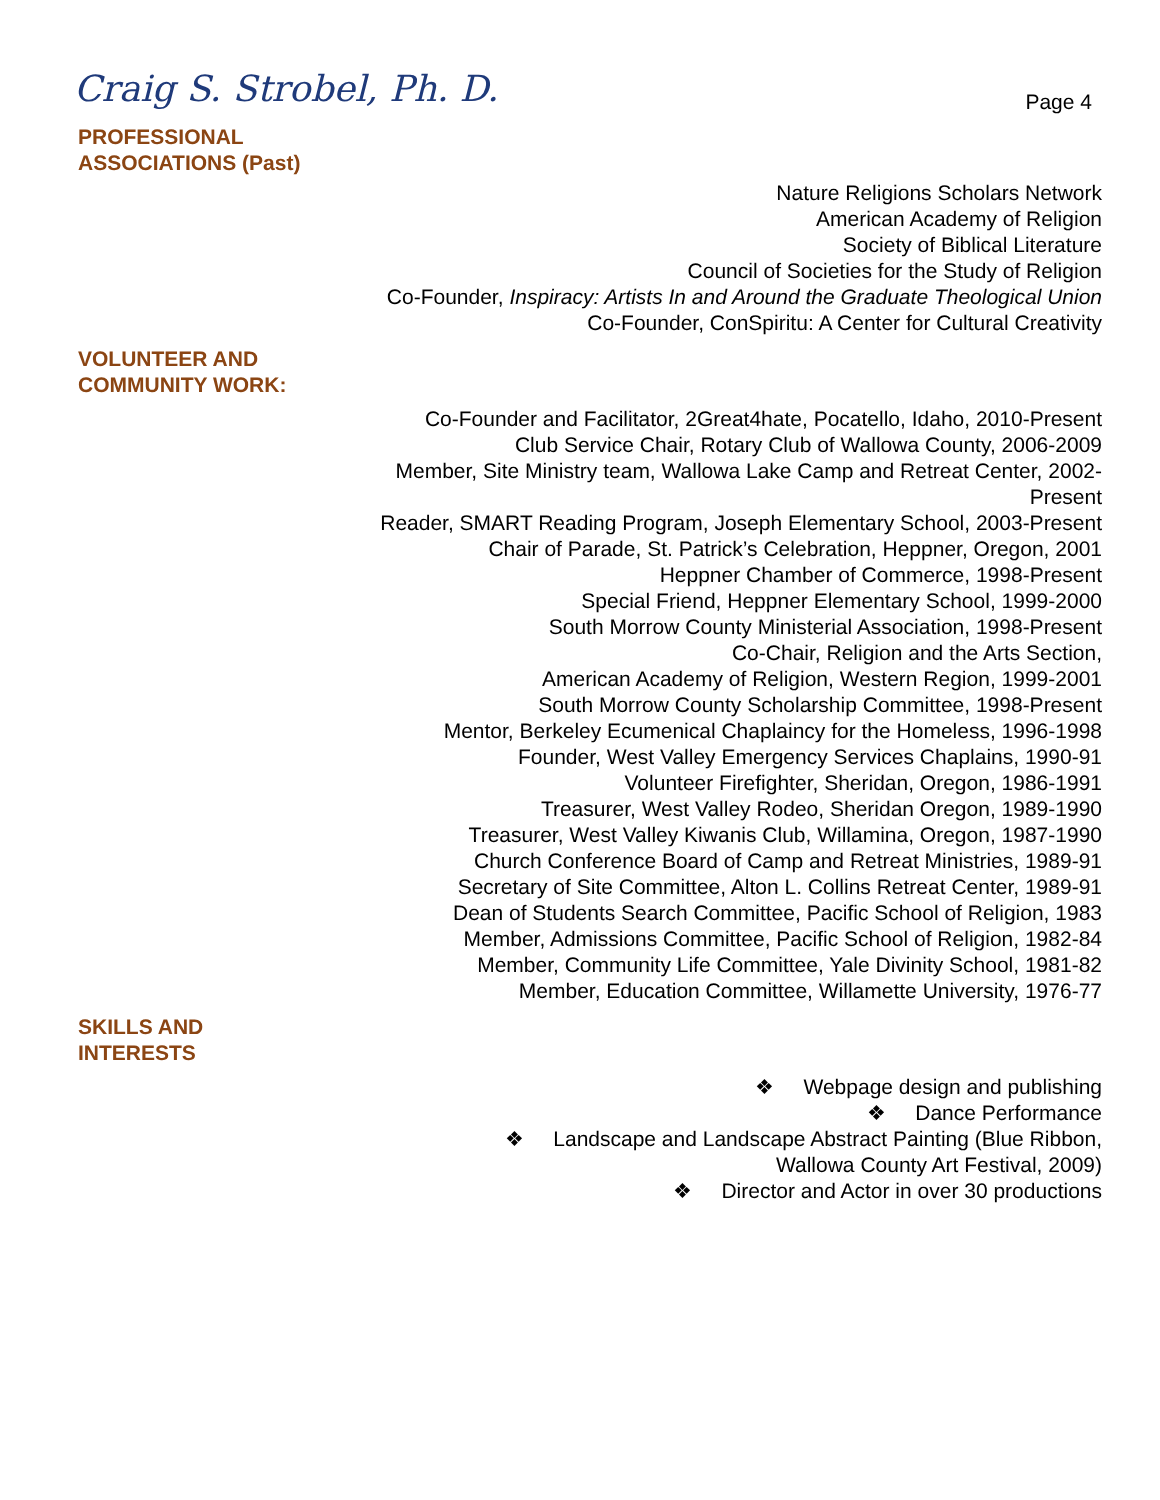Craig S. Strobel, Ph. D.
Page 4
PROFESSIONAL
ASSOCIATIONS (Past)
Nature Religions Scholars Network
American Academy of Religion
Society of Biblical Literature
Council of Societies for the Study of Religion
Co-Founder, Inspiracy: Artists In and Around the Graduate Theological Union
Co-Founder, ConSpiritu: A Center for Cultural Creativity
VOLUNTEER AND
COMMUNITY WORK:
Co-Founder and Facilitator, 2Great4hate, Pocatello, Idaho, 2010-Present
Club Service Chair, Rotary Club of Wallowa County, 2006-2009
Member, Site Ministry team, Wallowa Lake Camp and Retreat Center, 2002-Present
Reader, SMART Reading Program, Joseph Elementary School, 2003-Present
Chair of Parade, St. Patrick’s Celebration, Heppner, Oregon, 2001
Heppner Chamber of Commerce, 1998-Present
Special Friend, Heppner Elementary School, 1999-2000
South Morrow County Ministerial Association, 1998-Present
Co-Chair, Religion and the Arts Section,
American Academy of Religion, Western Region, 1999-2001
South Morrow County Scholarship Committee, 1998-Present
Mentor, Berkeley Ecumenical Chaplaincy for the Homeless, 1996-1998
Founder, West Valley Emergency Services Chaplains, 1990-91
Volunteer Firefighter, Sheridan, Oregon, 1986-1991
Treasurer, West Valley Rodeo, Sheridan Oregon, 1989-1990
Treasurer, West Valley Kiwanis Club, Willamina, Oregon, 1987-1990
Church Conference Board of Camp and Retreat Ministries, 1989-91
Secretary of Site Committee, Alton L. Collins Retreat Center, 1989-91
Dean of Students Search Committee, Pacific School of Religion, 1983
Member, Admissions Committee, Pacific School of Religion, 1982-84
Member, Community Life Committee, Yale Divinity School, 1981-82
Member, Education Committee, Willamette University, 1976-77
SKILLS AND
INTERESTS
❖ Webpage design and publishing
❖ Dance Performance
❖ Landscape and Landscape Abstract Painting (Blue Ribbon,
Wallowa County Art Festival, 2009)
❖ Director and Actor in over 30 productions